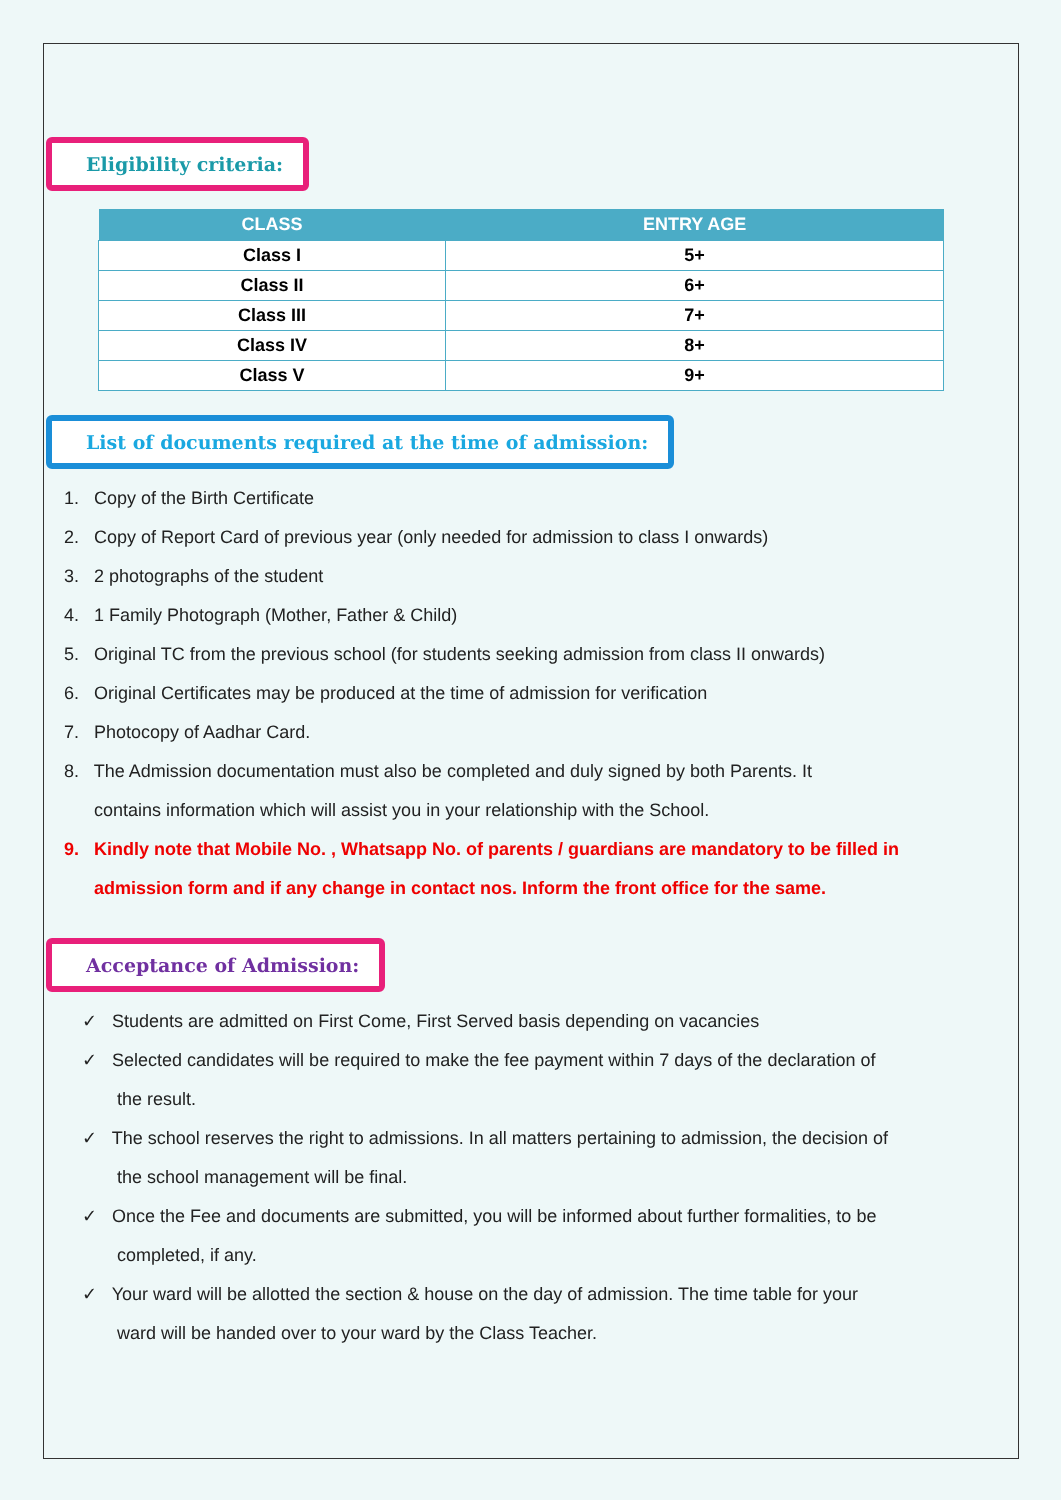Eligibility criteria:
| CLASS | ENTRY AGE |
| --- | --- |
| Class I | 5+ |
| Class II | 6+ |
| Class III | 7+ |
| Class IV | 8+ |
| Class V | 9+ |
List of documents required at the time of admission:
1. Copy of the Birth Certificate
2. Copy of Report Card of previous year (only needed for admission to class I onwards)
3. 2 photographs of the student
4. 1 Family Photograph (Mother, Father & Child)
5. Original TC from the previous school (for students seeking admission from class II onwards)
6. Original Certificates may be produced at the time of admission for verification
7. Photocopy of Aadhar Card.
8. The Admission documentation must also be completed and duly signed by both Parents. It
contains information which will assist you in your relationship with the School.
9. Kindly note that Mobile No. , Whatsapp No. of parents / guardians are mandatory to be filled in
admission form and if any change in contact nos. Inform the front office for the same.
Acceptance of Admission:
✓ Students are admitted on First Come, First Served basis depending on vacancies
✓ Selected candidates will be required to make the fee payment within 7 days of the declaration of
the result.
✓ The school reserves the right to admissions. In all matters pertaining to admission, the decision of
the school management will be final.
✓ Once the Fee and documents are submitted, you will be informed about further formalities, to be
completed, if any.
✓ Your ward will be allotted the section & house on the day of admission. The time table for your
ward will be handed over to your ward by the Class Teacher.